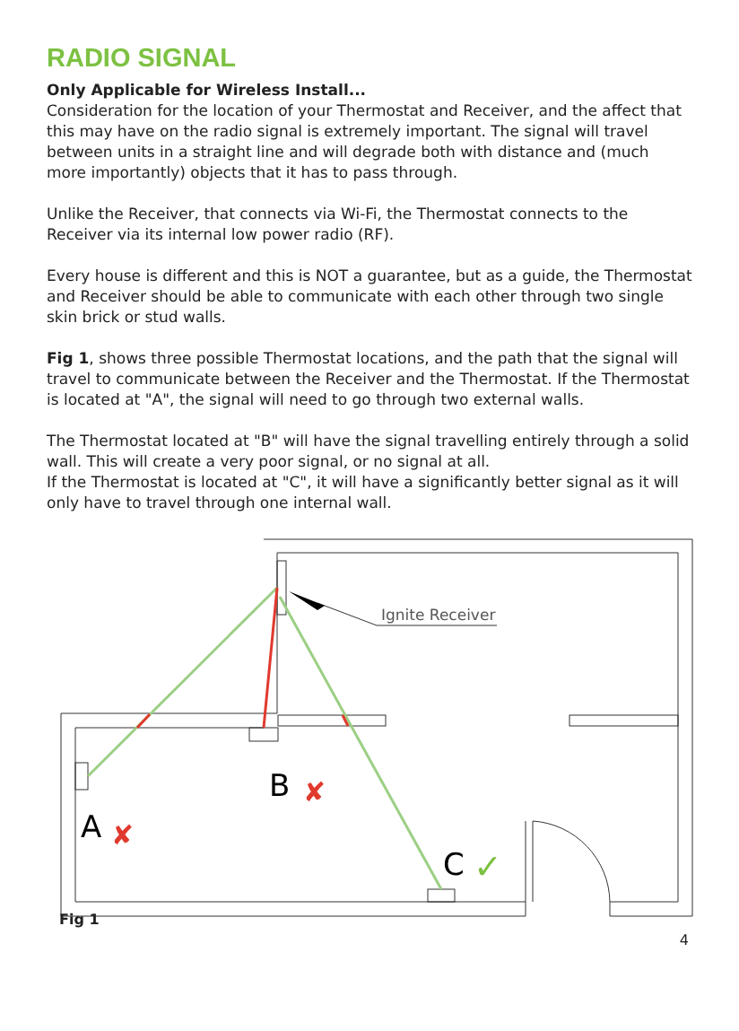RADIO SIGNAL
Only Applicable for Wireless Install...
Consideration for the location of your Thermostat and Receiver, and the affect that this may have on the radio signal is extremely important. The signal will travel between units in a straight line and will degrade both with distance and (much more importantly) objects that it has to pass through.
Unlike the Receiver, that connects via Wi-Fi, the Thermostat connects to the Receiver via its internal low power radio (RF).
Every house is different and this is NOT a guarantee, but as a guide, the Thermostat and Receiver should be able to communicate with each other through two single skin brick or stud walls.
Fig 1, shows three possible Thermostat locations, and the path that the signal will travel to communicate between the Receiver and the Thermostat. If the Thermostat is located at "A", the signal will need to go through two external walls.
The Thermostat located at "B" will have the signal travelling entirely through a solid wall. This will create a very poor signal, or no signal at all.
If the Thermostat is located at "C", it will have a significantly better signal as it will only have to travel through one internal wall.
B
A
C
Ignite Receiver
✘
✘
✓
Fig 1
4